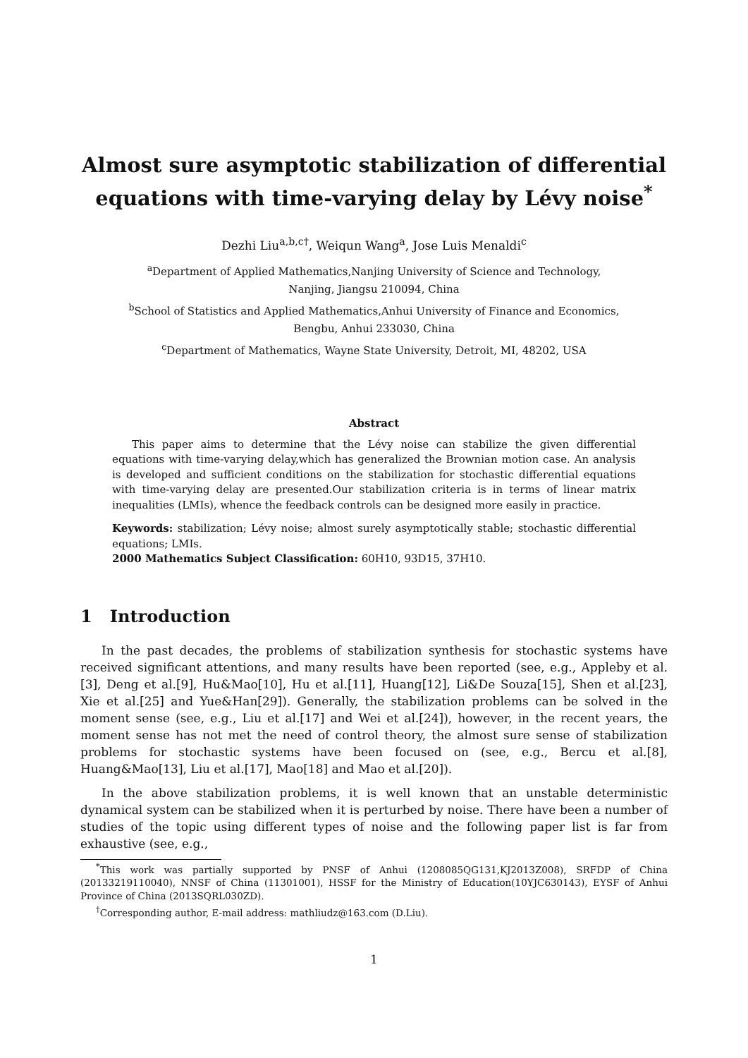Almost sure asymptotic stabilization of differential equations with time-varying delay by Lévy noise<sup>*</sup>
Dezhi Liu<sup>a,b,c</sup><sup>†</sup>, Weiqun Wang<sup>a</sup>, Jose Luis Menaldi<sup>c</sup>
<sup>a</sup> Department of Applied Mathematics,Nanjing University of Science and Technology,
Nanjing, Jiangsu 210094, China
<sup>b</sup> School of Statistics and Applied Mathematics,Anhui University of Finance and Economics,
Bengbu, Anhui 233030, China
<sup>c</sup> Department of Mathematics, Wayne State University, Detroit, MI, 48202, USA
Abstract
This paper aims to determine that the Lévy noise can stabilize the given differential equations with time-varying delay,which has generalized the Brownian motion case. An analysis is developed and sufficient conditions on the stabilization for stochastic differential equations with time-varying delay are presented.Our stabilization criteria is in terms of linear matrix inequalities (LMIs), whence the feedback controls can be designed more easily in practice.
Keywords: stabilization; Lévy noise; almost surely asymptotically stable; stochastic differential equations; LMIs.
2000 Mathematics Subject Classification: 60H10, 93D15, 37H10.
1 Introduction
In the past decades, the problems of stabilization synthesis for stochastic systems have received significant attentions, and many results have been reported (see, e.g., Appleby et al.[3], Deng et al.[9], Hu&Mao[10], Hu et al.[11], Huang[12], Li&De Souza[15], Shen et al.[23], Xie et al.[25] and Yue&Han[29]). Generally, the stabilization problems can be solved in the moment sense (see, e.g., Liu et al.[17] and Wei et al.[24]), however, in the recent years, the moment sense has not met the need of control theory, the almost sure sense of stabilization problems for stochastic systems have been focused on (see, e.g., Bercu et al.[8], Huang&Mao[13], Liu et al.[17], Mao[18] and Mao et al.[20]).
In the above stabilization problems, it is well known that an unstable deterministic dynamical system can be stabilized when it is perturbed by noise. There have been a number of studies of the topic using different types of noise and the following paper list is far from exhaustive (see, e.g.,
<sup>*</sup> This work was partially supported by PNSF of Anhui (1208085QG131,KJ2013Z008), SRFDP of China (20133219110040), NNSF of China (11301001), HSSF for the Ministry of Education(10YJC630143), EYSF of Anhui Province of China (2013SQRL030ZD).
<sup>†</sup> Corresponding author, E-mail address: mathliudz@163.com (D.Liu).
1